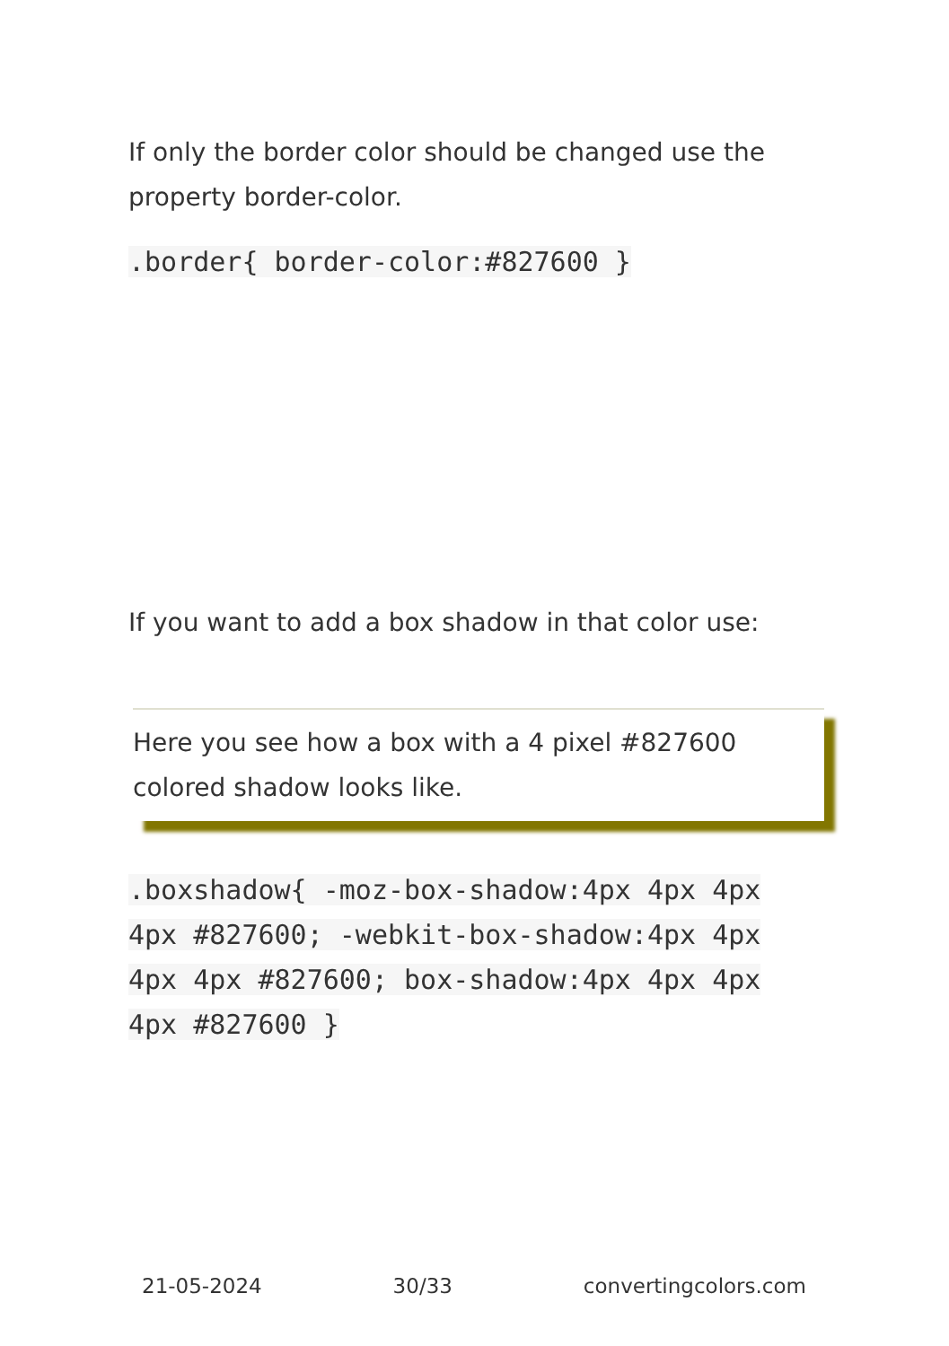If only the border color should be changed use the property border-color.
.border{ border-color:#827600 }
If you want to add a box shadow in that color use:
Here you see how a box with a 4 pixel #827600 colored shadow looks like.
.boxshadow{ -moz-box-shadow:4px 4px 4px 4px #827600; -webkit-box-shadow:4px 4px 4px 4px #827600; box-shadow:4px 4px 4px 4px #827600 }
21-05-2024 30/33 convertingcolors.com